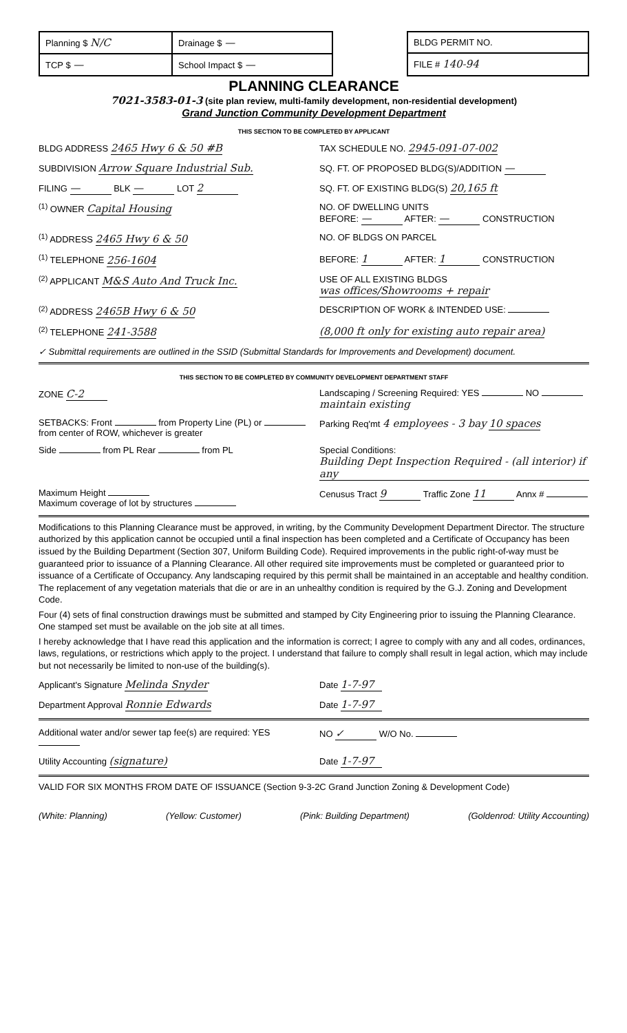| Planning $ N/C | Drainage $ — |
| TCP $ — | School Impact $ — |
| BLDG PERMIT NO. |
| FILE # 140-94 |
PLANNING CLEARANCE
7021-3583-01-3 (site plan review, multi-family development, non-residential development)
Grand Junction Community Development Department
THIS SECTION TO BE COMPLETED BY APPLICANT
BLDG ADDRESS 2465 Hwy 6 & 50 #B
TAX SCHEDULE NO. 2945-091-07-002
SUBDIVISION Arrow Square Industrial Sub.
SQ. FT. OF PROPOSED BLDG(S)/ADDITION —
FILING — BLK — LOT 2
SQ. FT. OF EXISTING BLDG(S) 20,165 ft
<sup>(1)</sup> OWNER Capital Housing
NO. OF DWELLING UNITS
BEFORE: — AFTER: — CONSTRUCTION
<sup>(1)</sup> ADDRESS 2465 Hwy 6 & 50
NO. OF BLDGS ON PARCEL
<sup>(1)</sup> TELEPHONE 256-1604
BEFORE: 1 AFTER: 1 CONSTRUCTION
<sup>(2)</sup> APPLICANT M&S Auto And Truck Inc.
USE OF ALL EXISTING BLDGS was offices/Showrooms + repair
<sup>(2)</sup> ADDRESS 2465B Hwy 6 & 50
DESCRIPTION OF WORK & INTENDED USE:
<sup>(2)</sup> TELEPHONE 241-3588 (8,000 ft only for existing auto repair area)
✓ Submittal requirements are outlined in the SSID (Submittal Standards for Improvements and Development) document.
THIS SECTION TO BE COMPLETED BY COMMUNITY DEVELOPMENT DEPARTMENT STAFF
ZONE C-2
Landscaping / Screening Required: YES NO maintain existing
SETBACKS: Front from Property Line (PL) or from center of ROW, whichever is greater
Parking Req'mt 4 employees - 3 bay 10 spaces
Side from PL Rear from PL Special Conditions: Building Dept Inspection Required - (all interior) if any
Maximum Height
Maximum coverage of lot by structures
Cenusus Tract 9 Traffic Zone 11 Annx #
Modifications to this Planning Clearance must be approved, in writing, by the Community Development Department Director. The structure authorized by this application cannot be occupied until a final inspection has been completed and a Certificate of Occupancy has been issued by the Building Department (Section 307, Uniform Building Code). Required improvements in the public right-of-way must be guaranteed prior to issuance of a Planning Clearance. All other required site improvements must be completed or guaranteed prior to issuance of a Certificate of Occupancy. Any landscaping required by this permit shall be maintained in an acceptable and healthy condition. The replacement of any vegetation materials that die or are in an unhealthy condition is required by the G.J. Zoning and Development Code.
Four (4) sets of final construction drawings must be submitted and stamped by City Engineering prior to issuing the Planning Clearance. One stamped set must be available on the job site at all times.
I hereby acknowledge that I have read this application and the information is correct; I agree to comply with any and all codes, ordinances, laws, regulations, or restrictions which apply to the project. I understand that failure to comply shall result in legal action, which may include but not necessarily be limited to non-use of the building(s).
Applicant's Signature Melinda Snyder
Date 1-7-97
Department Approval Ronnie Edwards
Date 1-7-97
Additional water and/or sewer tap fee(s) are required: YES
NO ✓ W/O No.
Utility Accounting (signature)
Date 1-7-97
VALID FOR SIX MONTHS FROM DATE OF ISSUANCE (Section 9-3-2C Grand Junction Zoning & Development Code)
(White: Planning) (Yellow: Customer) (Pink: Building Department) (Goldenrod: Utility Accounting)